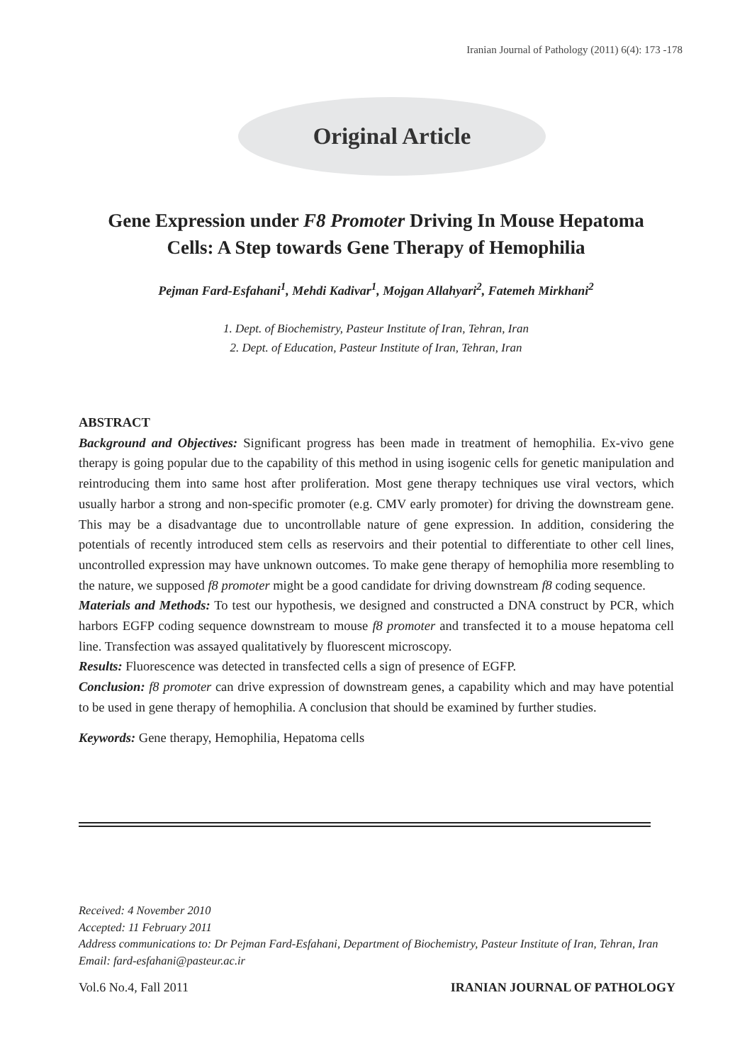Iranian Journal of Pathology (2011) 6(4): 173 -178
Original Article
Gene Expression under F8 Promoter Driving In Mouse Hepatoma
Cells: A Step towards Gene Therapy of Hemophilia
Pejman Fard-Esfahani<sup>1</sup>, Mehdi Kadivar<sup>1</sup>, Mojgan Allahyari<sup>2</sup>, Fatemeh Mirkhani<sup>2</sup>
1. Dept. of Biochemistry, Pasteur Institute of Iran, Tehran, Iran
2. Dept. of Education, Pasteur Institute of Iran, Tehran, Iran
ABSTRACT
Background and Objectives: Significant progress has been made in treatment of hemophilia. Ex-vivo gene therapy is going popular due to the capability of this method in using isogenic cells for genetic manipulation and reintroducing them into same host after proliferation. Most gene therapy techniques use viral vectors, which usually harbor a strong and non-specific promoter (e.g. CMV early promoter) for driving the downstream gene. This may be a disadvantage due to uncontrollable nature of gene expression. In addition, considering the potentials of recently introduced stem cells as reservoirs and their potential to differentiate to other cell lines, uncontrolled expression may have unknown outcomes. To make gene therapy of hemophilia more resembling to the nature, we supposed f8 promoter might be a good candidate for driving downstream f8 coding sequence.
Materials and Methods: To test our hypothesis, we designed and constructed a DNA construct by PCR, which harbors EGFP coding sequence downstream to mouse f8 promoter and transfected it to a mouse hepatoma cell line. Transfection was assayed qualitatively by fluorescent microscopy.
Results: Fluorescence was detected in transfected cells a sign of presence of EGFP.
Conclusion: f8 promoter can drive expression of downstream genes, a capability which and may have potential to be used in gene therapy of hemophilia. A conclusion that should be examined by further studies.
Keywords: Gene therapy, Hemophilia, Hepatoma cells
Received: 4 November 2010
Accepted: 11 February 2011
Address communications to: Dr Pejman Fard-Esfahani, Department of Biochemistry, Pasteur Institute of Iran, Tehran, Iran
Email: fard-esfahani@pasteur.ac.ir
Vol.6 No.4, Fall 2011 IRANIAN JOURNAL OF PATHOLOGY